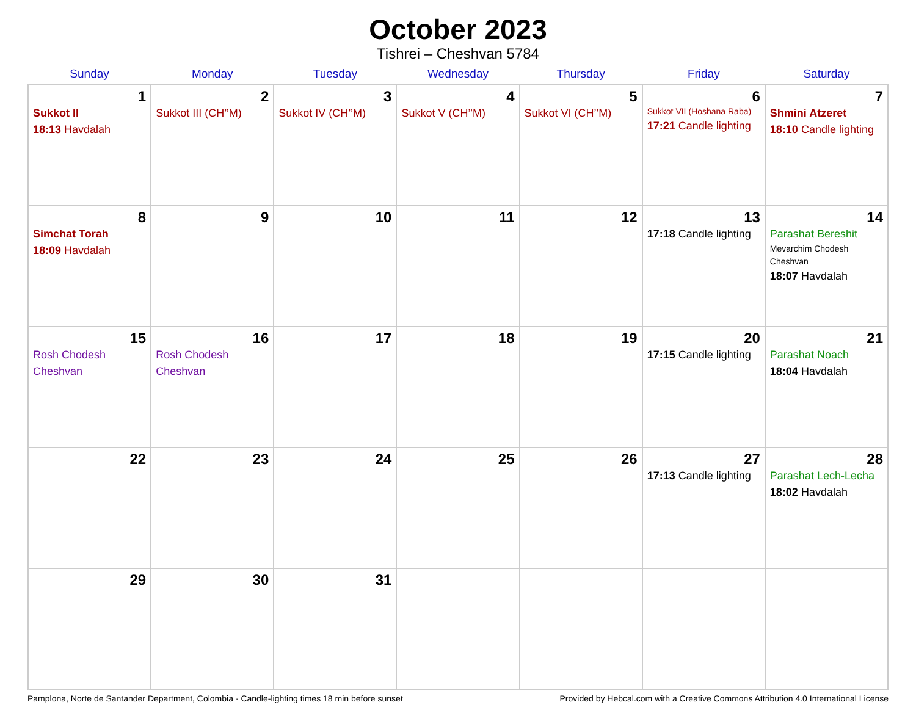October 2023
Tishrei – Cheshvan 5784
| Sunday | Monday | Tuesday | Wednesday | Thursday | Friday | Saturday |
| --- | --- | --- | --- | --- | --- | --- |
| 1 Sukkot II 18:13 Havdalah | 2 Sukkot III (CH’’M) | 3 Sukkot IV (CH’’M) | 4 Sukkot V (CH’’M) | 5 Sukkot VI (CH’’M) | 6 Sukkot VII (Hoshana Raba) 17:21 Candle lighting | 7 Shmini Atzeret 18:10 Candle lighting |
| 8 Simchat Torah 18:09 Havdalah | 9 | 10 | 11 | 12 | 13 17:18 Candle lighting | 14 Parashat Bereshit Mevarchim Chodesh Cheshvan 18:07 Havdalah |
| 15 Rosh Chodesh Cheshvan | 16 Rosh Chodesh Cheshvan | 17 | 18 | 19 | 20 17:15 Candle lighting | 21 Parashat Noach 18:04 Havdalah |
| 22 | 23 | 24 | 25 | 26 | 27 17:13 Candle lighting | 28 Parashat Lech-Lecha 18:02 Havdalah |
| 29 | 30 | 31 | | | | |
Pamplona, Norte de Santander Department, Colombia · Candle-lighting times 18 min before sunset Provided by Hebcal.com with a Creative Commons Attribution 4.0 International License